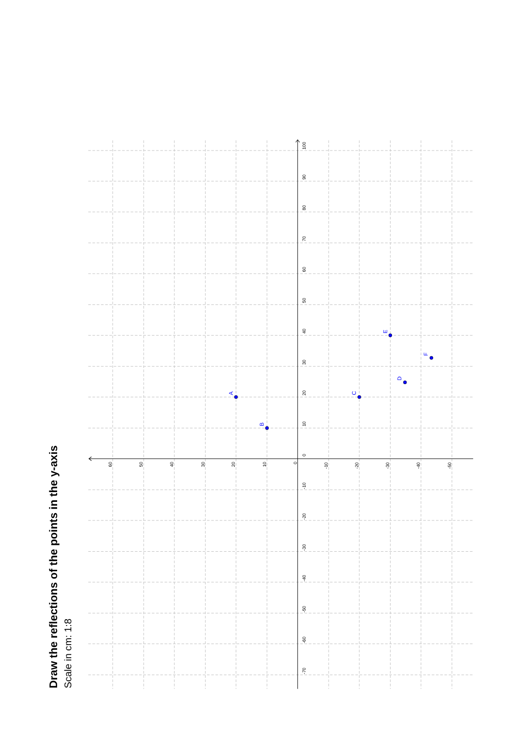Draw the reflections of the points in the y-axis
Scale in cm: 1:8
100
90
80
70
60
50
40
30
20
10
0
-10
-20
-30
-40
-50
-60
-70
60
50
40
30
20
10
0
-10
-20
-30
-40
-50
A
B
C
D
E
F